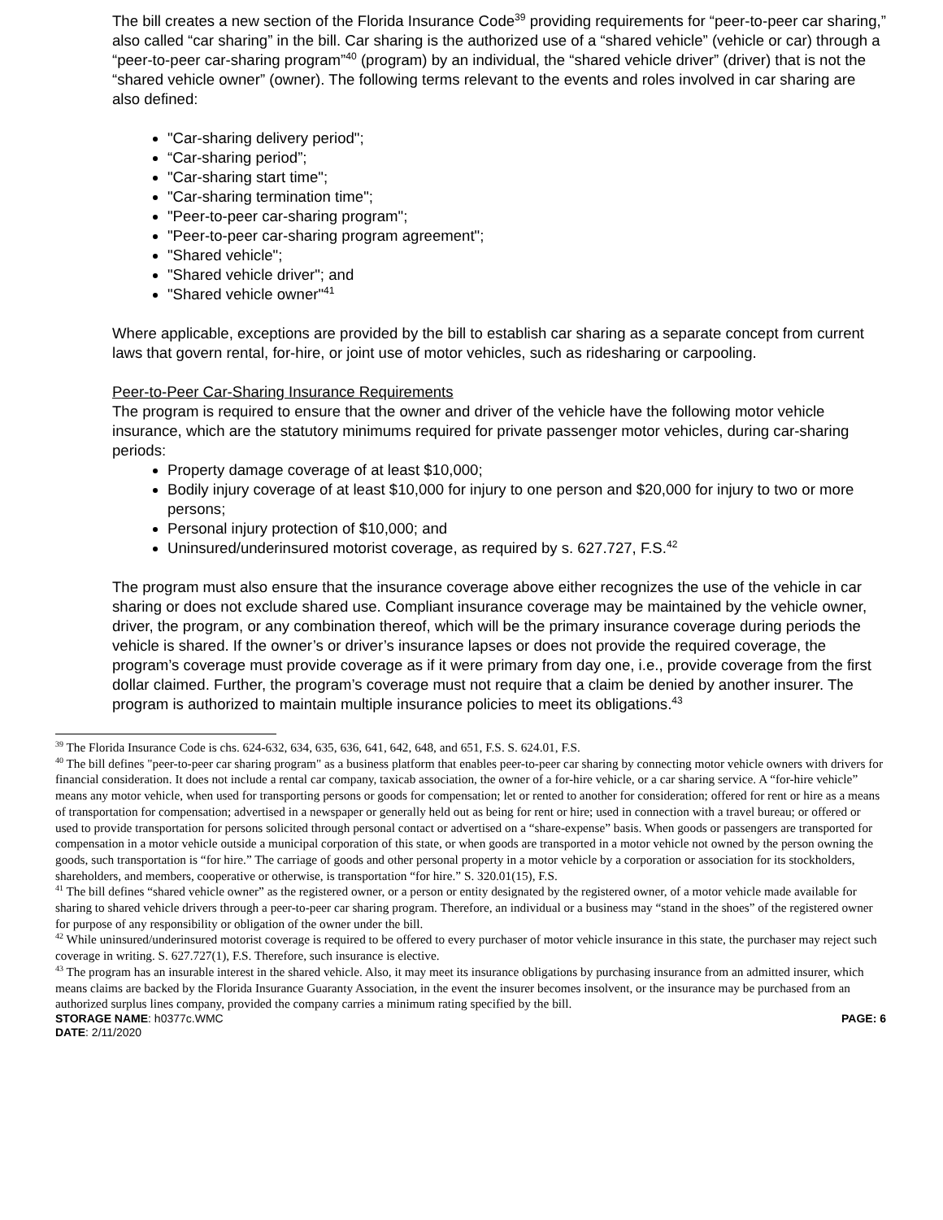The bill creates a new section of the Florida Insurance Code<sup>39</sup> providing requirements for “peer-to-peer car sharing,” also called “car sharing” in the bill. Car sharing is the authorized use of a “shared vehicle” (vehicle or car) through a “peer-to-peer car-sharing program”<sup>40</sup> (program) by an individual, the “shared vehicle driver” (driver) that is not the “shared vehicle owner” (owner). The following terms relevant to the events and roles involved in car sharing are also defined:
"Car-sharing delivery period";
“Car-sharing period”;
"Car-sharing start time";
"Car-sharing termination time";
"Peer-to-peer car-sharing program";
"Peer-to-peer car-sharing program agreement";
"Shared vehicle";
"Shared vehicle driver"; and
"Shared vehicle owner"<sup>41</sup>
Where applicable, exceptions are provided by the bill to establish car sharing as a separate concept from current laws that govern rental, for-hire, or joint use of motor vehicles, such as ridesharing or carpooling.
Peer-to-Peer Car-Sharing Insurance Requirements
The program is required to ensure that the owner and driver of the vehicle have the following motor vehicle insurance, which are the statutory minimums required for private passenger motor vehicles, during car-sharing periods:
Property damage coverage of at least $10,000;
Bodily injury coverage of at least $10,000 for injury to one person and $20,000 for injury to two or more persons;
Personal injury protection of $10,000; and
Uninsured/underinsured motorist coverage, as required by s. 627.727, F.S.<sup>42</sup>
The program must also ensure that the insurance coverage above either recognizes the use of the vehicle in car sharing or does not exclude shared use. Compliant insurance coverage may be maintained by the vehicle owner, driver, the program, or any combination thereof, which will be the primary insurance coverage during periods the vehicle is shared. If the owner’s or driver’s insurance lapses or does not provide the required coverage, the program’s coverage must provide coverage as if it were primary from day one, i.e., provide coverage from the first dollar claimed. Further, the program’s coverage must not require that a claim be denied by another insurer. The program is authorized to maintain multiple insurance policies to meet its obligations.<sup>43</sup>
<sup>39</sup> The Florida Insurance Code is chs. 624-632, 634, 635, 636, 641, 642, 648, and 651, F.S. S. 624.01, F.S.
<sup>40</sup> The bill defines "peer-to-peer car sharing program" as a business platform that enables peer-to-peer car sharing by connecting motor vehicle owners with drivers for financial consideration. It does not include a rental car company, taxicab association, the owner of a for-hire vehicle, or a car sharing service. A “for-hire vehicle” means any motor vehicle, when used for transporting persons or goods for compensation; let or rented to another for consideration; offered for rent or hire as a means of transportation for compensation; advertised in a newspaper or generally held out as being for rent or hire; used in connection with a travel bureau; or offered or used to provide transportation for persons solicited through personal contact or advertised on a “share-expense” basis. When goods or passengers are transported for compensation in a motor vehicle outside a municipal corporation of this state, or when goods are transported in a motor vehicle not owned by the person owning the goods, such transportation is “for hire.” The carriage of goods and other personal property in a motor vehicle by a corporation or association for its stockholders, shareholders, and members, cooperative or otherwise, is transportation “for hire.” S. 320.01(15), F.S.
<sup>41</sup> The bill defines “shared vehicle owner” as the registered owner, or a person or entity designated by the registered owner, of a motor vehicle made available for sharing to shared vehicle drivers through a peer-to-peer car sharing program. Therefore, an individual or a business may “stand in the shoes” of the registered owner for purpose of any responsibility or obligation of the owner under the bill.
<sup>42</sup> While uninsured/underinsured motorist coverage is required to be offered to every purchaser of motor vehicle insurance in this state, the purchaser may reject such coverage in writing. S. 627.727(1), F.S. Therefore, such insurance is elective.
<sup>43</sup> The program has an insurable interest in the shared vehicle. Also, it may meet its insurance obligations by purchasing insurance from an admitted insurer, which means claims are backed by the Florida Insurance Guaranty Association, in the event the insurer becomes insolvent, or the insurance may be purchased from an authorized surplus lines company, provided the company carries a minimum rating specified by the bill.
STORAGE NAME: h0377c.WMC PAGE: 6
DATE: 2/11/2020